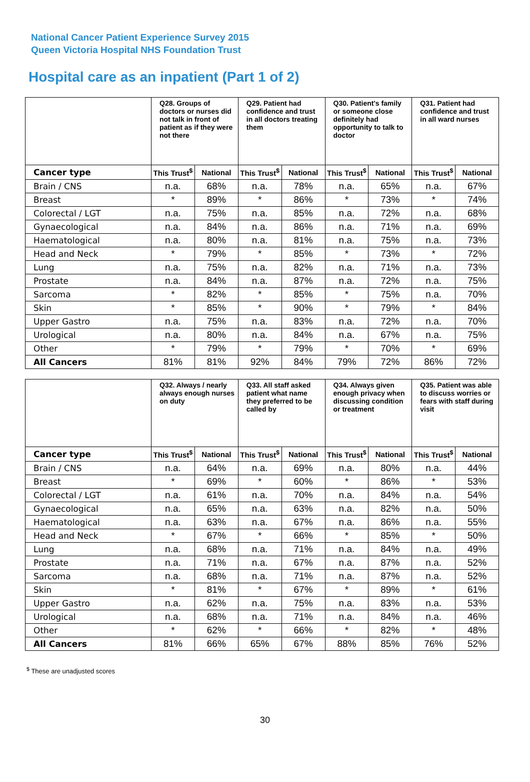National Cancer Patient Experience Survey 2015
Queen Victoria Hospital NHS Foundation Trust
Hospital care as an inpatient (Part 1 of 2)
| | Q28. Groups of doctors or nurses did not talk in front of patient as if they were not there | | Q29. Patient had confidence and trust in all doctors treating them | | Q30. Patient's family or someone close definitely had opportunity to talk to doctor | | Q31. Patient had confidence and trust in all ward nurses | |
| --- | --- | --- | --- | --- | --- | --- | --- | --- |
| Cancer type | This Trust<sup>$</sup> | National | This Trust<sup>$</sup> | National | This Trust<sup>$</sup> | National | This Trust<sup>$</sup> | National |
| Brain / CNS | n.a. | 68% | n.a. | 78% | n.a. | 65% | n.a. | 67% |
| Breast | * | 89% | * | 86% | * | 73% | * | 74% |
| Colorectal / LGT | n.a. | 75% | n.a. | 85% | n.a. | 72% | n.a. | 68% |
| Gynaecological | n.a. | 84% | n.a. | 86% | n.a. | 71% | n.a. | 69% |
| Haematological | n.a. | 80% | n.a. | 81% | n.a. | 75% | n.a. | 73% |
| Head and Neck | * | 79% | * | 85% | * | 73% | * | 72% |
| Lung | n.a. | 75% | n.a. | 82% | n.a. | 71% | n.a. | 73% |
| Prostate | n.a. | 84% | n.a. | 87% | n.a. | 72% | n.a. | 75% |
| Sarcoma | * | 82% | * | 85% | * | 75% | n.a. | 70% |
| Skin | * | 85% | * | 90% | * | 79% | * | 84% |
| Upper Gastro | n.a. | 75% | n.a. | 83% | n.a. | 72% | n.a. | 70% |
| Urological | n.a. | 80% | n.a. | 84% | n.a. | 67% | n.a. | 75% |
| Other | * | 79% | * | 79% | * | 70% | * | 69% |
| All Cancers | 81% | 81% | 92% | 84% | 79% | 72% | 86% | 72% |
| | Q32. Always / nearly always enough nurses on duty | | Q33. All staff asked patient what name they preferred to be called by | | Q34. Always given enough privacy when discussing condition or treatment | | Q35. Patient was able to discuss worries or fears with staff during visit | |
| --- | --- | --- | --- | --- | --- | --- | --- | --- |
| Cancer type | This Trust<sup>$</sup> | National | This Trust<sup>$</sup> | National | This Trust<sup>$</sup> | National | This Trust<sup>$</sup> | National |
| Brain / CNS | n.a. | 64% | n.a. | 69% | n.a. | 80% | n.a. | 44% |
| Breast | * | 69% | * | 60% | * | 86% | * | 53% |
| Colorectal / LGT | n.a. | 61% | n.a. | 70% | n.a. | 84% | n.a. | 54% |
| Gynaecological | n.a. | 65% | n.a. | 63% | n.a. | 82% | n.a. | 50% |
| Haematological | n.a. | 63% | n.a. | 67% | n.a. | 86% | n.a. | 55% |
| Head and Neck | * | 67% | * | 66% | * | 85% | * | 50% |
| Lung | n.a. | 68% | n.a. | 71% | n.a. | 84% | n.a. | 49% |
| Prostate | n.a. | 71% | n.a. | 67% | n.a. | 87% | n.a. | 52% |
| Sarcoma | n.a. | 68% | n.a. | 71% | n.a. | 87% | n.a. | 52% |
| Skin | * | 81% | * | 67% | * | 89% | * | 61% |
| Upper Gastro | n.a. | 62% | n.a. | 75% | n.a. | 83% | n.a. | 53% |
| Urological | n.a. | 68% | n.a. | 71% | n.a. | 84% | n.a. | 46% |
| Other | * | 62% | * | 66% | * | 82% | * | 48% |
| All Cancers | 81% | 66% | 65% | 67% | 88% | 85% | 76% | 52% |
<sup>$</sup> These are unadjusted scores
30